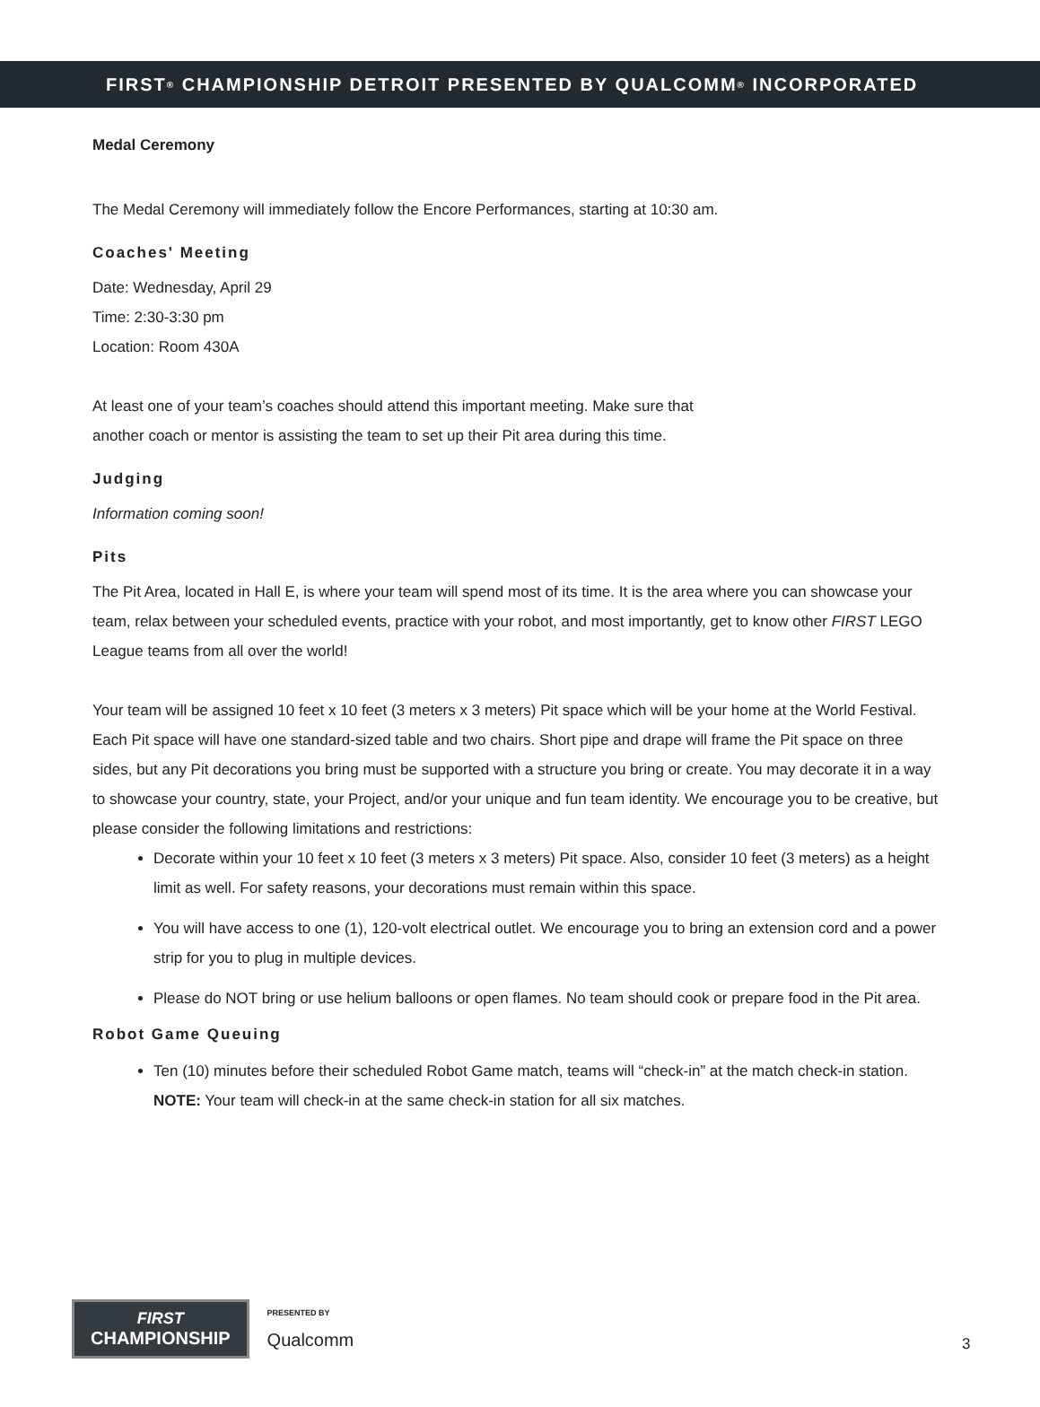FIRST<sup>®</sup> CHAMPIONSHIP DETROIT PRESENTED BY QUALCOMM<sup>®</sup> INCORPORATED
Medal Ceremony
The Medal Ceremony will immediately follow the Encore Performances, starting at 10:30 am.
Coaches' Meeting
Date: Wednesday, April 29
Time: 2:30-3:30 pm
Location: Room 430A
At least one of your team’s coaches should attend this important meeting. Make sure that
another coach or mentor is assisting the team to set up their Pit area during this time.
Judging
Information coming soon!
Pits
The Pit Area, located in Hall E, is where your team will spend most of its time. It is the area where you can showcase your team, relax between your scheduled events, practice with your robot, and most importantly, get to know other FIRST LEGO League teams from all over the world!
Your team will be assigned 10 feet x 10 feet (3 meters x 3 meters) Pit space which will be your home at the World Festival. Each Pit space will have one standard-sized table and two chairs. Short pipe and drape will frame the Pit space on three sides, but any Pit decorations you bring must be supported with a structure you bring or create. You may decorate it in a way to showcase your country, state, your Project, and/or your unique and fun team identity. We encourage you to be creative, but please consider the following limitations and restrictions:
Decorate within your 10 feet x 10 feet (3 meters x 3 meters) Pit space. Also, consider 10 feet (3 meters) as a height limit as well. For safety reasons, your decorations must remain within this space.
You will have access to one (1), 120-volt electrical outlet. We encourage you to bring an extension cord and a power strip for you to plug in multiple devices.
Please do NOT bring or use helium balloons or open flames. No team should cook or prepare food in the Pit area.
Robot Game Queuing
Ten (10) minutes before their scheduled Robot Game match, teams will “check-in” at the match check-in station. NOTE: Your team will check-in at the same check-in station for all six matches.
FIRST
CHAMPIONSHIP
PRESENTED BY
Qualcomm
3